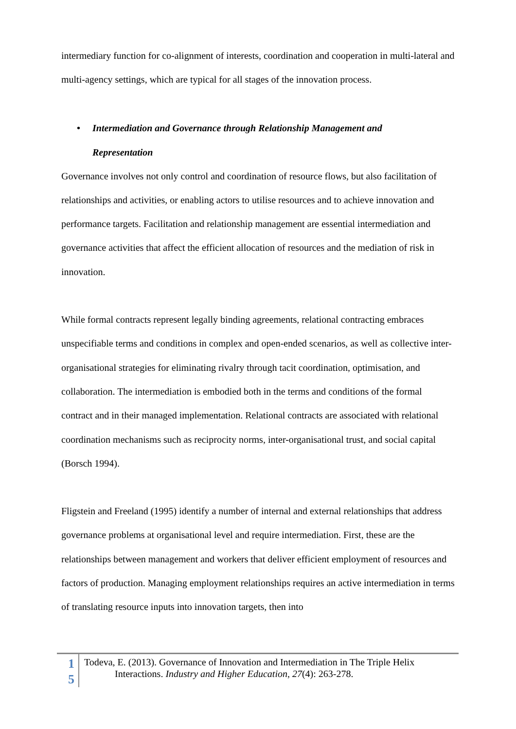intermediary function for co-alignment of interests, coordination and cooperation in multi-lateral and multi-agency settings, which are typical for all stages of the innovation process.
• Intermediation and Governance through Relationship Management and
Representation
Governance involves not only control and coordination of resource flows, but also facilitation of relationships and activities, or enabling actors to utilise resources and to achieve innovation and performance targets. Facilitation and relationship management are essential intermediation and governance activities that affect the efficient allocation of resources and the mediation of risk in innovation.
While formal contracts represent legally binding agreements, relational contracting embraces unspecifiable terms and conditions in complex and open-ended scenarios, as well as collective inter-organisational strategies for eliminating rivalry through tacit coordination, optimisation, and collaboration. The intermediation is embodied both in the terms and conditions of the formal contract and in their managed implementation. Relational contracts are associated with relational coordination mechanisms such as reciprocity norms, inter-organisational trust, and social capital (Borsch 1994).
Fligstein and Freeland (1995) identify a number of internal and external relationships that address governance problems at organisational level and require intermediation. First, these are the relationships between management and workers that deliver efficient employment of resources and factors of production. Managing employment relationships requires an active intermediation in terms of translating resource inputs into innovation targets, then into
1
5
Todeva, E. (2013). Governance of Innovation and Intermediation in The Triple Helix
Interactions. Industry and Higher Education, 27(4): 263-278.